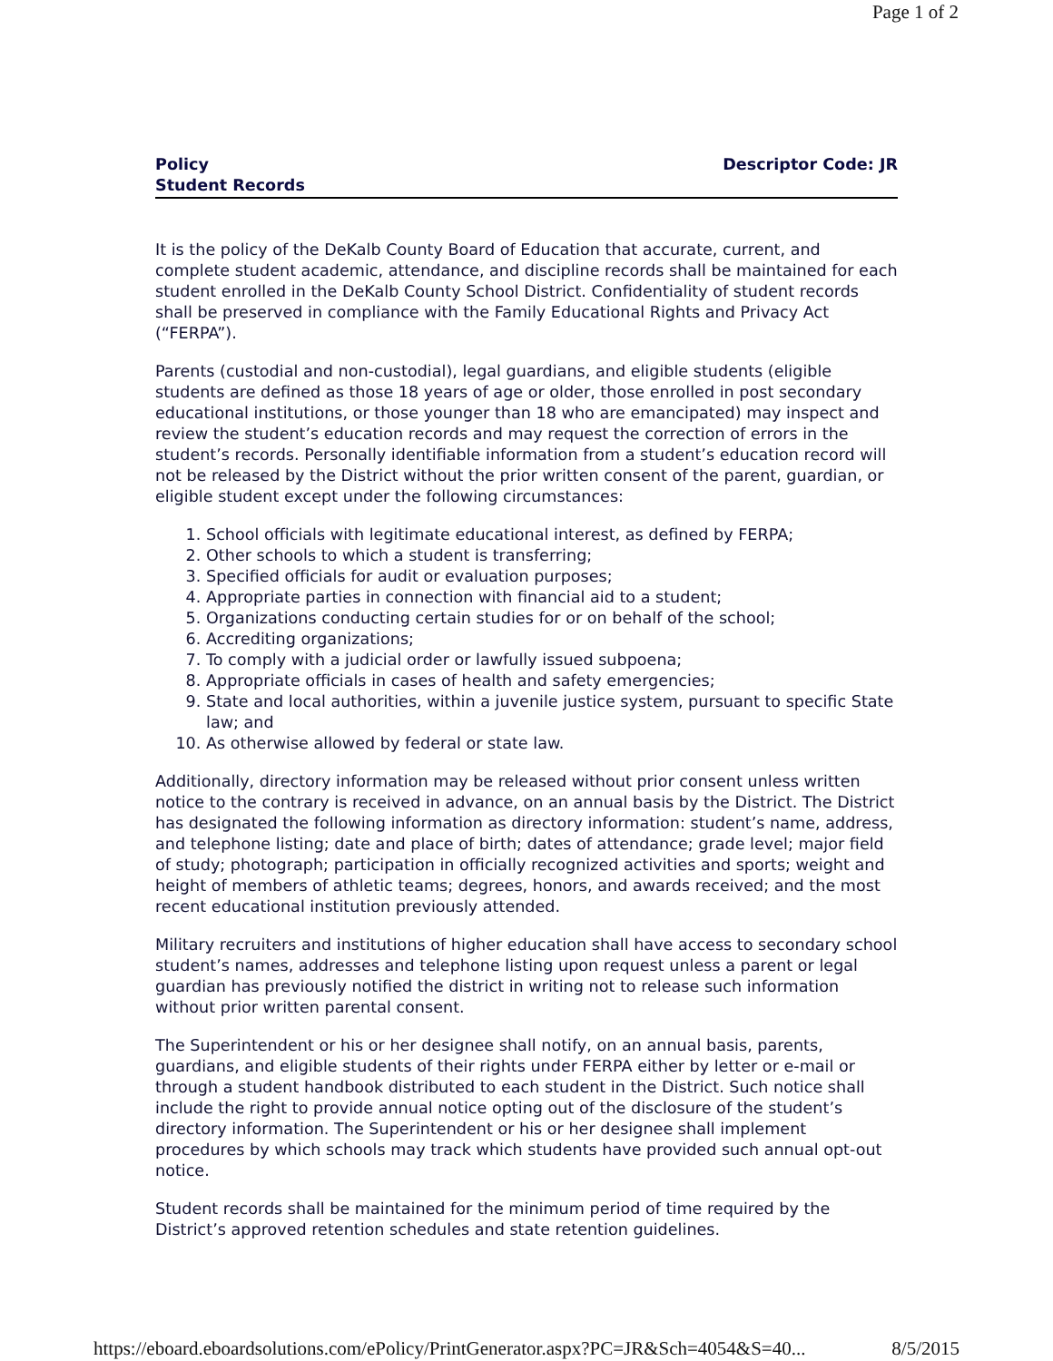Page 1 of 2
Policy
Student Records
Descriptor Code: JR
It is the policy of the DeKalb County Board of Education that accurate, current, and complete student academic, attendance, and discipline records shall be maintained for each student enrolled in the DeKalb County School District. Confidentiality of student records shall be preserved in compliance with the Family Educational Rights and Privacy Act (“FERPA”).
Parents (custodial and non-custodial), legal guardians, and eligible students (eligible students are defined as those 18 years of age or older, those enrolled in post secondary educational institutions, or those younger than 18 who are emancipated) may inspect and review the student’s education records and may request the correction of errors in the student’s records. Personally identifiable information from a student’s education record will not be released by the District without the prior written consent of the parent, guardian, or eligible student except under the following circumstances:
1. School officials with legitimate educational interest, as defined by FERPA;
2. Other schools to which a student is transferring;
3. Specified officials for audit or evaluation purposes;
4. Appropriate parties in connection with financial aid to a student;
5. Organizations conducting certain studies for or on behalf of the school;
6. Accrediting organizations;
7. To comply with a judicial order or lawfully issued subpoena;
8. Appropriate officials in cases of health and safety emergencies;
9. State and local authorities, within a juvenile justice system, pursuant to specific State law; and
10. As otherwise allowed by federal or state law.
Additionally, directory information may be released without prior consent unless written notice to the contrary is received in advance, on an annual basis by the District. The District has designated the following information as directory information: student’s name, address, and telephone listing; date and place of birth; dates of attendance; grade level; major field of study; photograph; participation in officially recognized activities and sports; weight and height of members of athletic teams; degrees, honors, and awards received; and the most recent educational institution previously attended.
Military recruiters and institutions of higher education shall have access to secondary school student’s names, addresses and telephone listing upon request unless a parent or legal guardian has previously notified the district in writing not to release such information without prior written parental consent.
The Superintendent or his or her designee shall notify, on an annual basis, parents, guardians, and eligible students of their rights under FERPA either by letter or e-mail or through a student handbook distributed to each student in the District. Such notice shall include the right to provide annual notice opting out of the disclosure of the student’s directory information. The Superintendent or his or her designee shall implement procedures by which schools may track which students have provided such annual opt-out notice.
Student records shall be maintained for the minimum period of time required by the District’s approved retention schedules and state retention guidelines.
https://eboard.eboardsolutions.com/ePolicy/PrintGenerator.aspx?PC=JR&Sch=4054&S=40... 8/5/2015